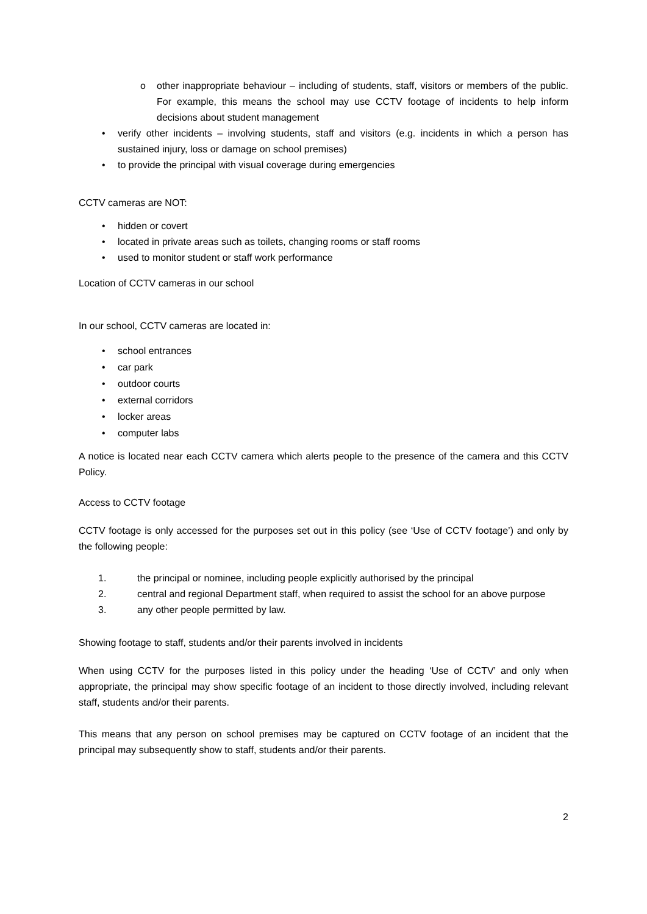o other inappropriate behaviour – including of students, staff, visitors or members of the public. For example, this means the school may use CCTV footage of incidents to help inform decisions about student management
• verify other incidents – involving students, staff and visitors (e.g. incidents in which a person has sustained injury, loss or damage on school premises)
• to provide the principal with visual coverage during emergencies
CCTV cameras are NOT:
• hidden or covert
• located in private areas such as toilets, changing rooms or staff rooms
• used to monitor student or staff work performance
Location of CCTV cameras in our school
In our school, CCTV cameras are located in:
• school entrances
• car park
• outdoor courts
• external corridors
• locker areas
• computer labs
A notice is located near each CCTV camera which alerts people to the presence of the camera and this CCTV Policy.
Access to CCTV footage
CCTV footage is only accessed for the purposes set out in this policy (see ‘Use of CCTV footage’) and only by the following people:
1. the principal or nominee, including people explicitly authorised by the principal
2. central and regional Department staff, when required to assist the school for an above purpose
3. any other people permitted by law.
Showing footage to staff, students and/or their parents involved in incidents
When using CCTV for the purposes listed in this policy under the heading ‘Use of CCTV’ and only when appropriate, the principal may show specific footage of an incident to those directly involved, including relevant staff, students and/or their parents.
This means that any person on school premises may be captured on CCTV footage of an incident that the principal may subsequently show to staff, students and/or their parents.
2